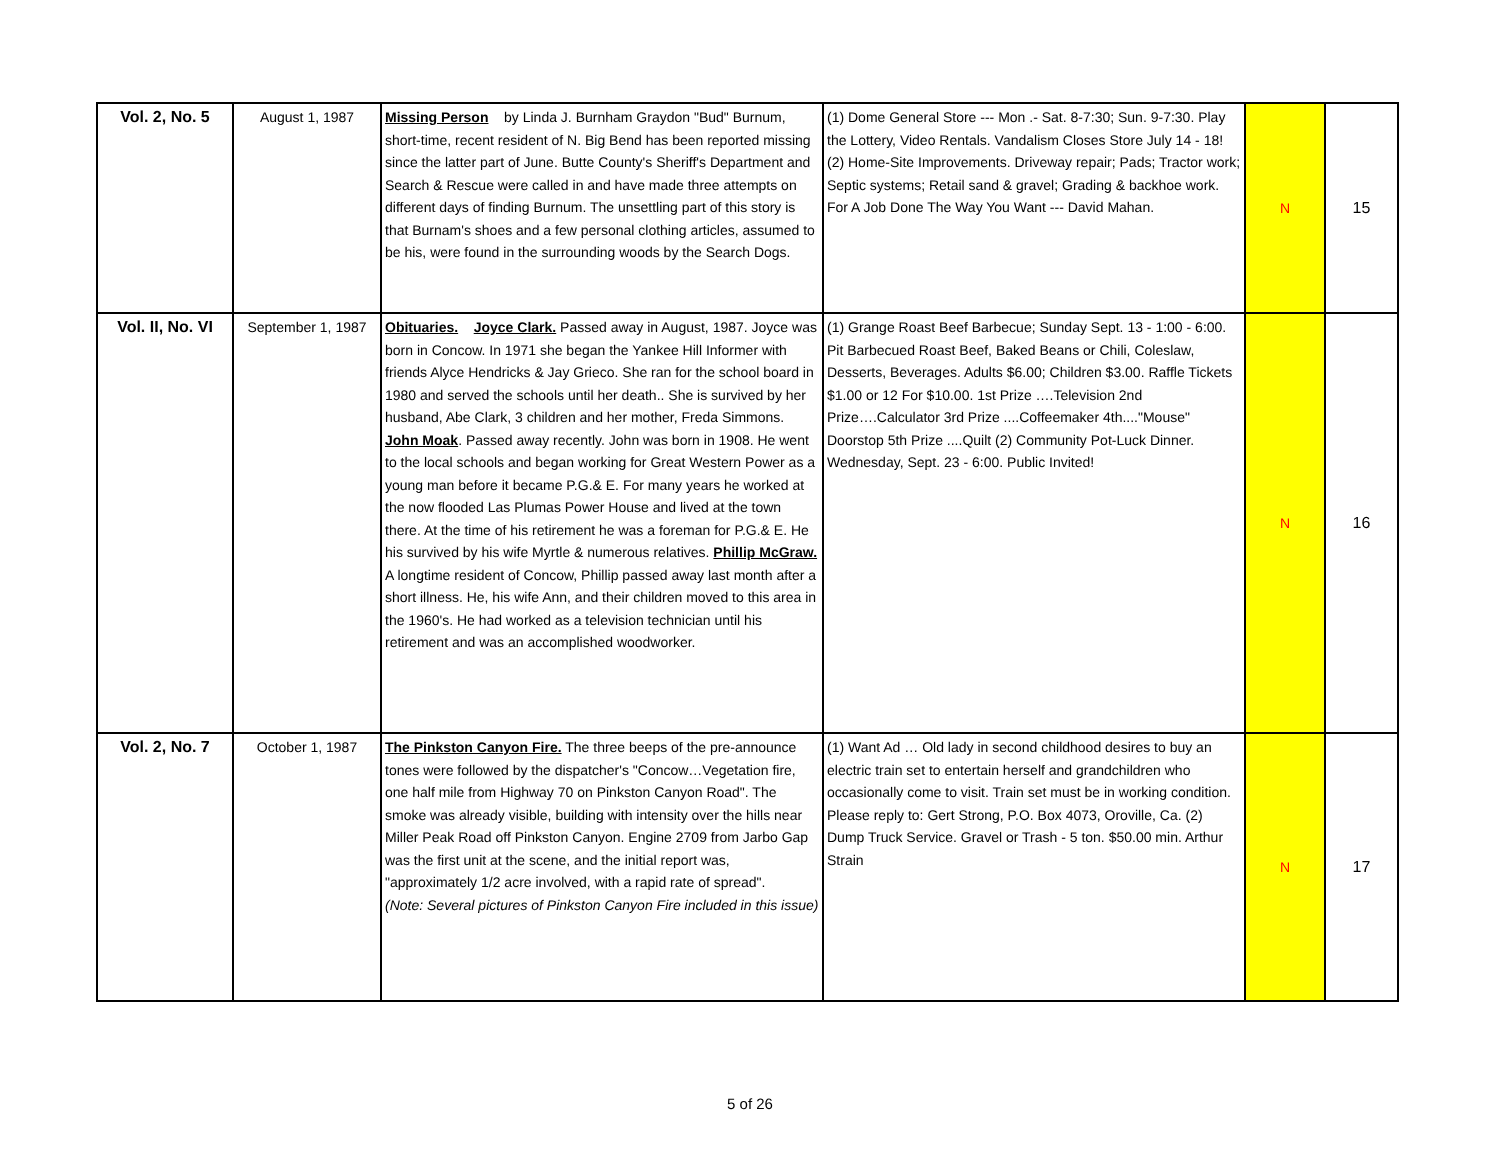| Vol. 2, No. 5 | August 1, 1987 | Missing Person by Linda J. Burnham Graydon "Bud" Burnum, short-time, recent resident of N. Big Bend has been reported missing since the latter part of June. Butte County's Sheriff's Department and Search & Rescue were called in and have made three attempts on different days of finding Burnum. The unsettling part of this story is that Burnam's shoes and a few personal clothing articles, assumed to be his, were found in the surrounding woods by the Search Dogs. | (1) Dome General Store --- Mon .- Sat. 8-7:30; Sun. 9-7:30. Play the Lottery, Video Rentals. Vandalism Closes Store July 14 - 18! (2) Home-Site Improvements. Driveway repair; Pads; Tractor work; Septic systems; Retail sand & gravel; Grading & backhoe work. For A Job Done The Way You Want --- David Mahan. | N | 15 |
| Vol. II, No. VI | September 1, 1987 | Obituaries. Joyce Clark. Passed away in August, 1987. Joyce was born in Concow. In 1971 she began the Yankee Hill Informer with friends Alyce Hendricks & Jay Grieco. She ran for the school board in 1980 and served the schools until her death.. She is survived by her husband, Abe Clark, 3 children and her mother, Freda Simmons. John Moak . Passed away recently. John was born in 1908. He went to the local schools and began working for Great Western Power as a young man before it became P.G.& E. For many years he worked at the now flooded Las Plumas Power House and lived at the town there. At the time of his retirement he was a foreman for P.G.& E. He his survived by his wife Myrtle & numerous relatives. Phillip McGraw. A longtime resident of Concow, Phillip passed away last month after a short illness. He, his wife Ann, and their children moved to this area in the 1960's. He had worked as a television technician until his retirement and was an accomplished woodworker. | (1) Grange Roast Beef Barbecue; Sunday Sept. 13 - 1:00 - 6:00. Pit Barbecued Roast Beef, Baked Beans or Chili, Coleslaw, Desserts, Beverages. Adults $6.00; Children $3.00. Raffle Tickets $1.00 or 12 For $10.00. 1st Prize ….Television 2nd Prize….Calculator 3rd Prize ....Coffeemaker 4th...."Mouse" Doorstop 5th Prize ....Quilt (2) Community Pot-Luck Dinner. Wednesday, Sept. 23 - 6:00. Public Invited! | N | 16 |
| Vol. 2, No. 7 | October 1, 1987 | The Pinkston Canyon Fire. The three beeps of the pre-announce tones were followed by the dispatcher's "Concow…Vegetation fire, one half mile from Highway 70 on Pinkston Canyon Road". The smoke was already visible, building with intensity over the hills near Miller Peak Road off Pinkston Canyon. Engine 2709 from Jarbo Gap was the first unit at the scene, and the initial report was, "approximately 1/2 acre involved, with a rapid rate of spread". (Note: Several pictures of Pinkston Canyon Fire included in this issue) | (1) Want Ad … Old lady in second childhood desires to buy an electric train set to entertain herself and grandchildren who occasionally come to visit. Train set must be in working condition. Please reply to: Gert Strong, P.O. Box 4073, Oroville, Ca. (2) Dump Truck Service. Gravel or Trash - 5 ton. $50.00 min. Arthur Strain | N | 17 |
5 of 26